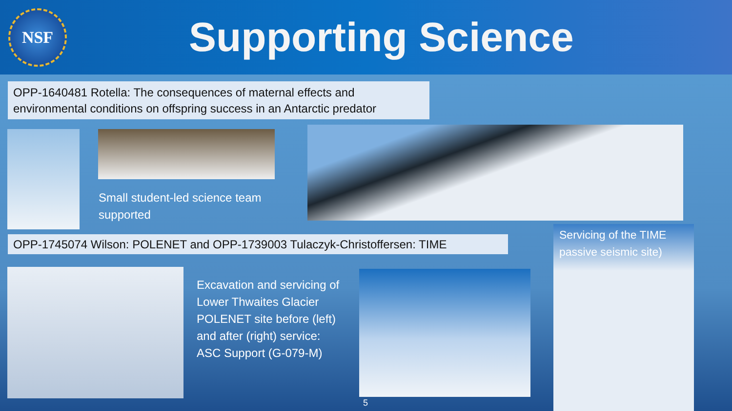NSF
Supporting Science
OPP-1640481 Rotella: The consequences of maternal effects and environmental conditions on offspring success in an Antarctic predator
Small student-led science team
supported
OPP-1745074 Wilson: POLENET and OPP-1739003 Tulaczyk-Christoffersen: TIME
Servicing of the TIME
passive seismic site)
Excavation and servicing of
Lower Thwaites Glacier
POLENET site before (left)
and after (right) service:
ASC Support (G-079-M)
5